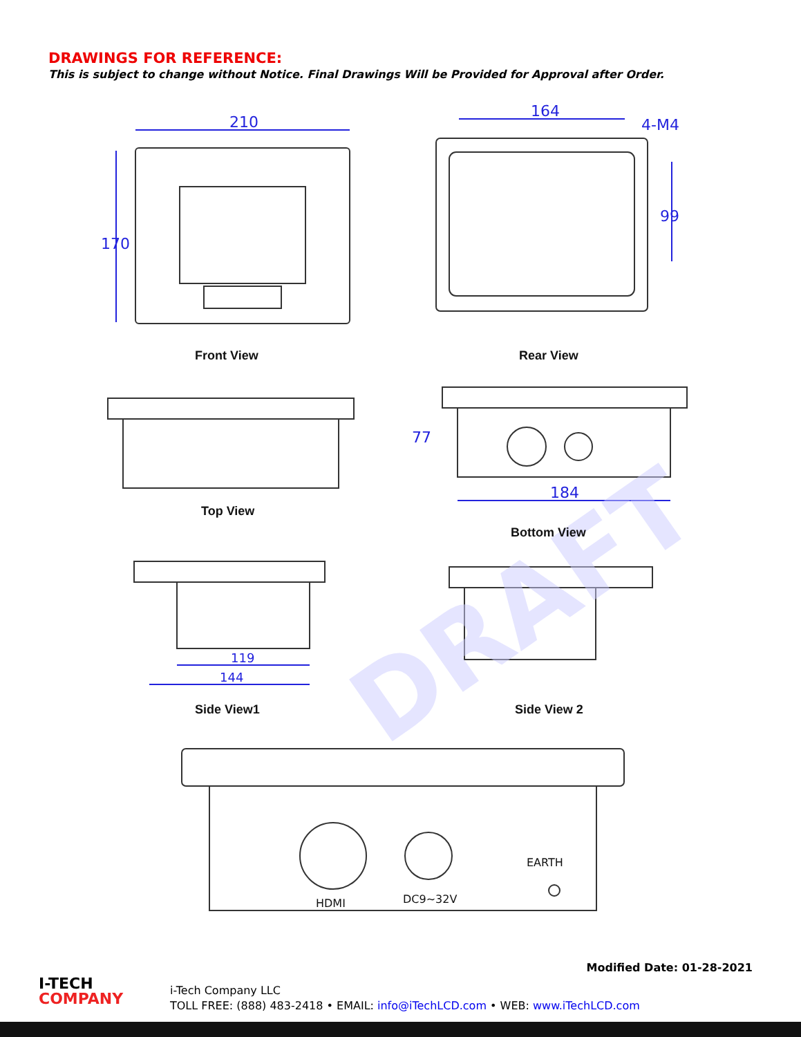DRAWINGS FOR REFERENCE:
This is subject to change without Notice. Final Drawings Will be Provided for Approval after Order.
DRAFT
210
170
164
4-M4
99
77
184
119
144
Front View
Rear View
Top View
Bottom View
Side View1
Side View 2
EARTH
HDMI
DC9~32V
Modified Date: 01-28-2021
I-TECH
COMPANY
i-Tech Company LLC
TOLL FREE: (888) 483-2418 • EMAIL: info@iTechLCD.com • WEB: www.iTechLCD.com